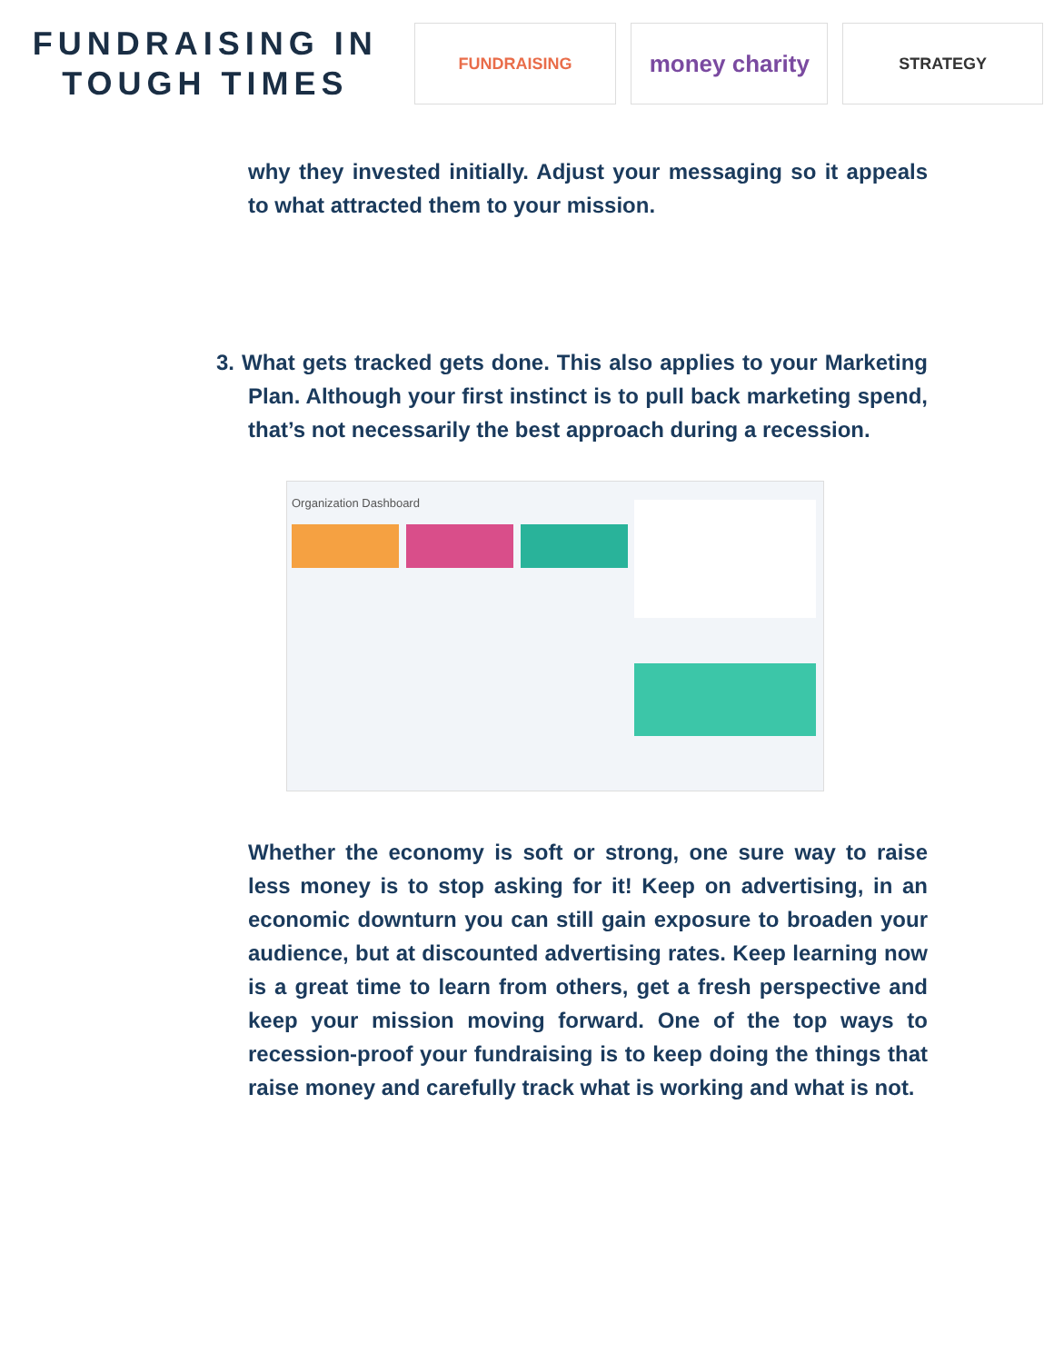FUNDRAISING IN
TOUGH TIMES
FUNDRAISING
money charity
STRATEGY
why they invested initially. Adjust your messaging so it appeals to what attracted them to your mission.
3. What gets tracked gets done. This also applies to your Marketing Plan. Although your first instinct is to pull back marketing spend, that’s not necessarily the best approach during a recession.
Organization Dashboard
Whether the economy is soft or strong, one sure way to raise less money is to stop asking for it! Keep on advertising, in an economic downturn you can still gain exposure to broaden your audience, but at discounted advertising rates. Keep learning now is a great time to learn from others, get a fresh perspective and keep your mission moving forward. One of the top ways to recession-proof your fundraising is to keep doing the things that raise money and carefully track what is working and what is not.